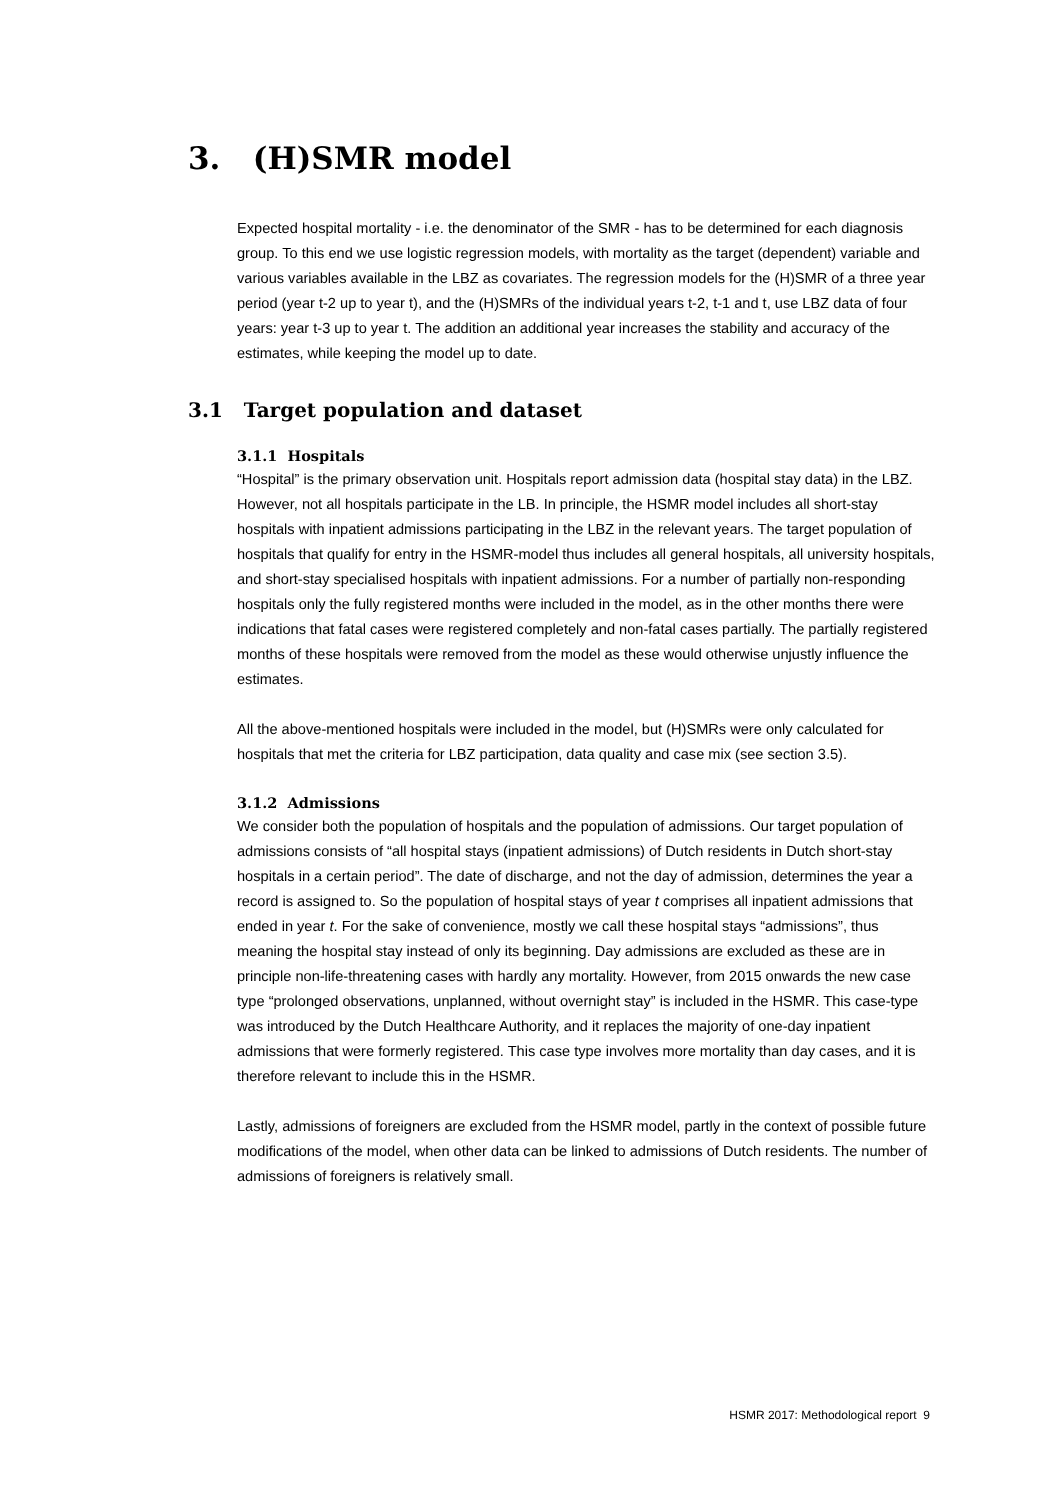3. (H)SMR model
Expected hospital mortality - i.e. the denominator of the SMR - has to be determined for each diagnosis group. To this end we use logistic regression models, with mortality as the target (dependent) variable and various variables available in the LBZ as covariates. The regression models for the (H)SMR of a three year period (year t-2 up to year t), and the (H)SMRs of the individual years t-2, t-1 and t, use LBZ data of four years: year t-3 up to year t. The addition an additional year increases the stability and accuracy of the estimates, while keeping the model up to date.
3.1 Target population and dataset
3.1.1 Hospitals
“Hospital” is the primary observation unit. Hospitals report admission data (hospital stay data) in the LBZ. However, not all hospitals participate in the LB. In principle, the HSMR model includes all short-stay hospitals with inpatient admissions participating in the LBZ in the relevant years. The target population of hospitals that qualify for entry in the HSMR-model thus includes all general hospitals, all university hospitals, and short-stay specialised hospitals with inpatient admissions. For a number of partially non-responding hospitals only the fully registered months were included in the model, as in the other months there were indications that fatal cases were registered completely and non-fatal cases partially. The partially registered months of these hospitals were removed from the model as these would otherwise unjustly influence the estimates.
All the above-mentioned hospitals were included in the model, but (H)SMRs were only calculated for hospitals that met the criteria for LBZ participation, data quality and case mix (see section 3.5).
3.1.2 Admissions
We consider both the population of hospitals and the population of admissions. Our target population of admissions consists of “all hospital stays (inpatient admissions) of Dutch residents in Dutch short-stay hospitals in a certain period”. The date of discharge, and not the day of admission, determines the year a record is assigned to. So the population of hospital stays of year t comprises all inpatient admissions that ended in year t. For the sake of convenience, mostly we call these hospital stays “admissions”, thus meaning the hospital stay instead of only its beginning. Day admissions are excluded as these are in principle non-life-threatening cases with hardly any mortality. However, from 2015 onwards the new case type “prolonged observations, unplanned, without overnight stay” is included in the HSMR. This case-type was introduced by the Dutch Healthcare Authority, and it replaces the majority of one-day inpatient admissions that were formerly registered. This case type involves more mortality than day cases, and it is therefore relevant to include this in the HSMR.
Lastly, admissions of foreigners are excluded from the HSMR model, partly in the context of possible future modifications of the model, when other data can be linked to admissions of Dutch residents. The number of admissions of foreigners is relatively small.
HSMR 2017: Methodological report 9